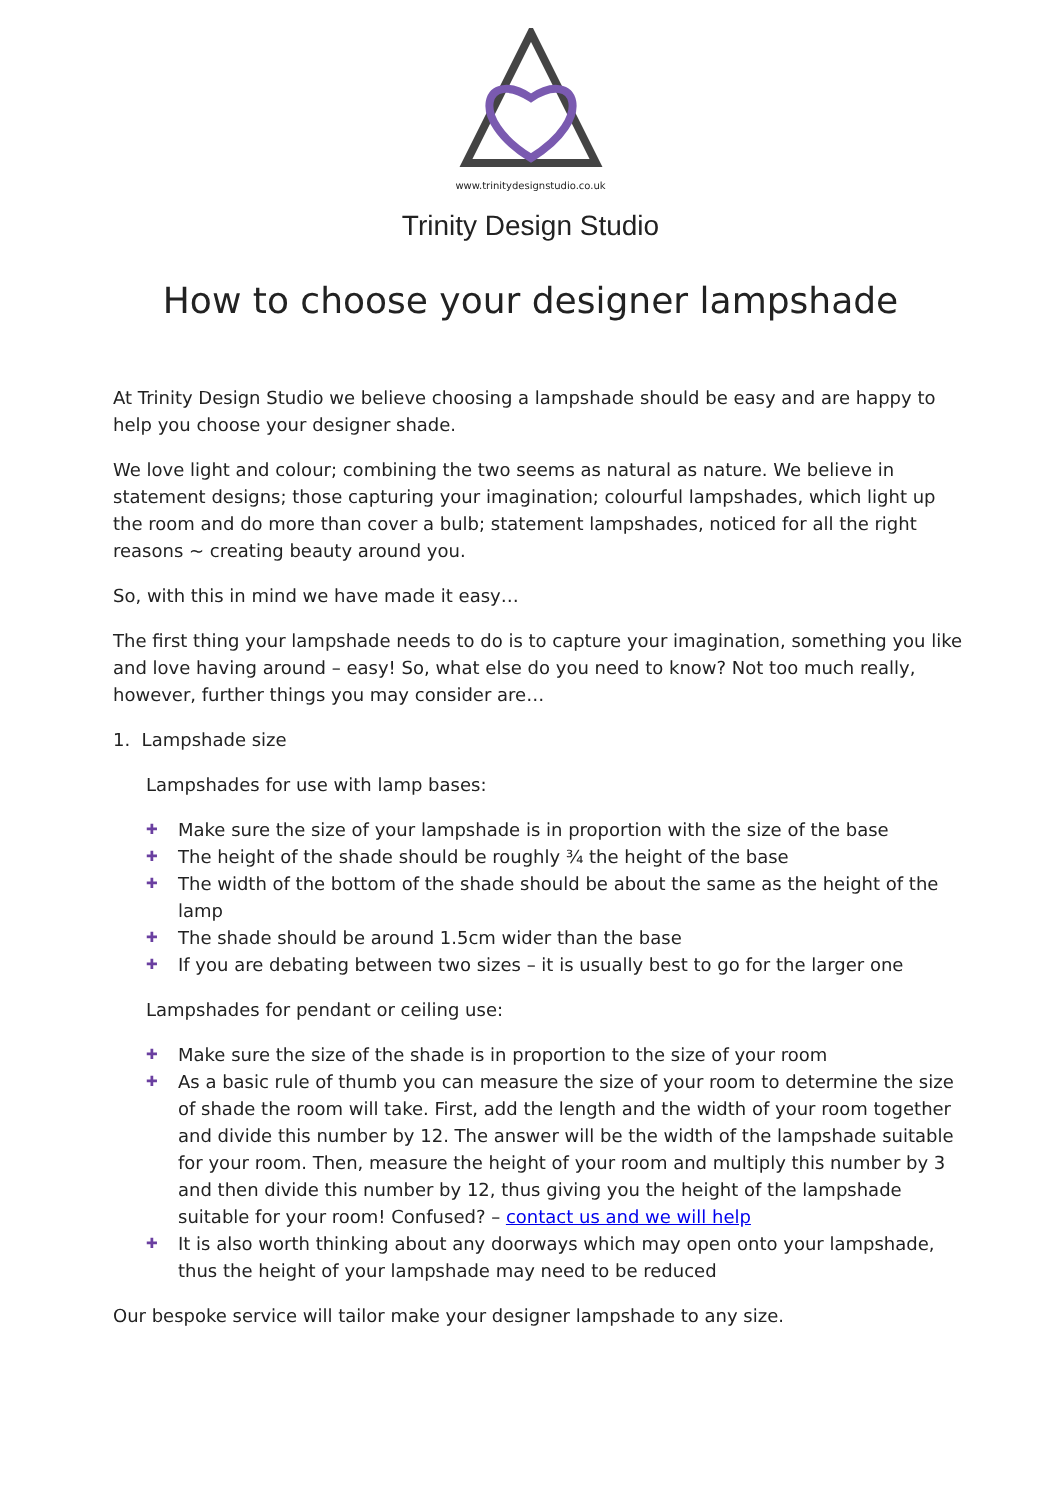www.trinitydesignstudio.co.uk
Trinity Design Studio
How to choose your designer lampshade
At Trinity Design Studio we believe choosing a lampshade should be easy and are happy to help you choose your designer shade.
We love light and colour; combining the two seems as natural as nature. We believe in statement designs; those capturing your imagination; colourful lampshades, which light up the room and do more than cover a bulb; statement lampshades, noticed for all the right reasons ~ creating beauty around you.
So, with this in mind we have made it easy…
The first thing your lampshade needs to do is to capture your imagination, something you like and love having around – easy! So, what else do you need to know? Not too much really, however, further things you may consider are…
1. Lampshade size
Lampshades for use with lamp bases:
✚ Make sure the size of your lampshade is in proportion with the size of the base
✚ The height of the shade should be roughly ¾ the height of the base
✚ The width of the bottom of the shade should be about the same as the height of the lamp
✚ The shade should be around 1.5cm wider than the base
✚ If you are debating between two sizes – it is usually best to go for the larger one
Lampshades for pendant or ceiling use:
✚ Make sure the size of the shade is in proportion to the size of your room
✚ As a basic rule of thumb you can measure the size of your room to determine the size of shade the room will take. First, add the length and the width of your room together and divide this number by 12. The answer will be the width of the lampshade suitable for your room. Then, measure the height of your room and multiply this number by 3 and then divide this number by 12, thus giving you the height of the lampshade suitable for your room! Confused? – contact us and we will help
✚ It is also worth thinking about any doorways which may open onto your lampshade, thus the height of your lampshade may need to be reduced
Our bespoke service will tailor make your designer lampshade to any size.